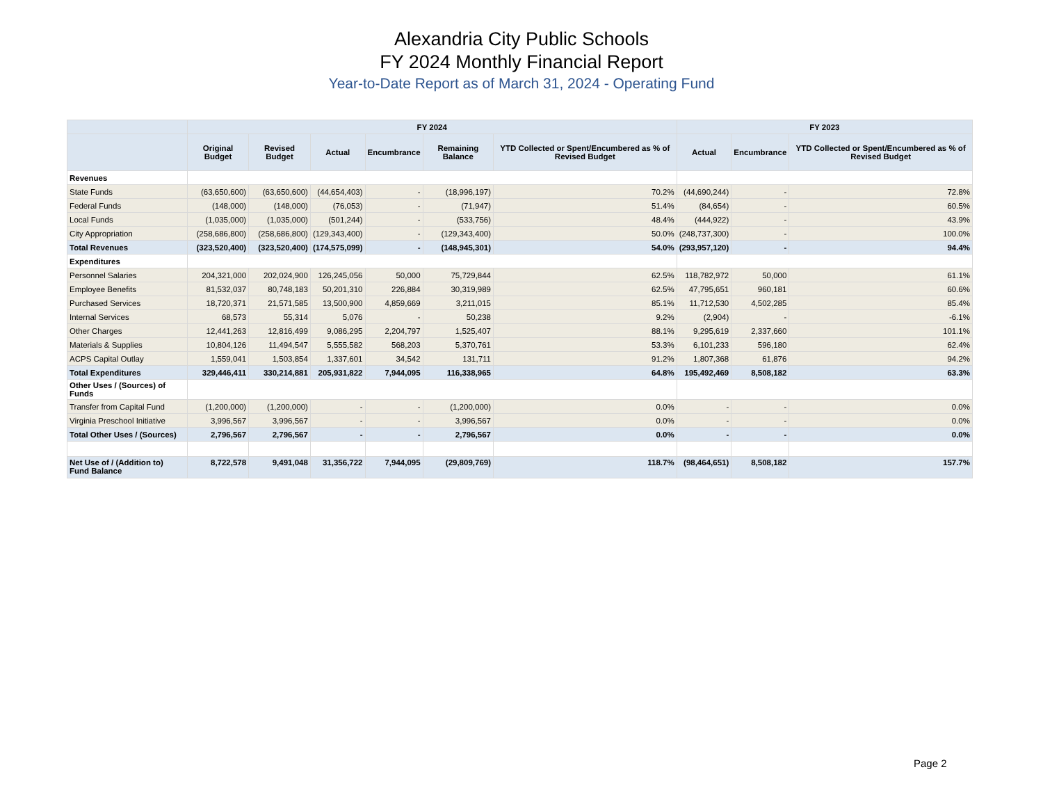Alexandria City Public Schools
FY 2024 Monthly Financial Report
Year-to-Date Report as of March 31, 2024 - Operating Fund
| | FY 2024 | | | | | | FY 2023 | | |
| --- | --- | --- | --- | --- | --- | --- | --- | --- | --- |
| | Original Budget | Revised Budget | Actual | Encumbrance | Remaining Balance | YTD Collected or Spent/Encumbered as % of Revised Budget | Actual | Encumbrance | YTD Collected or Spent/Encumbered as % of Revised Budget |
| Revenues | | | | | | | | | |
| State Funds | (63,650,600) | (63,650,600) | (44,654,403) | - | (18,996,197) | 70.2% | (44,690,244) | - | 72.8% |
| Federal Funds | (148,000) | (148,000) | (76,053) | - | (71,947) | 51.4% | (84,654) | - | 60.5% |
| Local Funds | (1,035,000) | (1,035,000) | (501,244) | - | (533,756) | 48.4% | (444,922) | - | 43.9% |
| City Appropriation | (258,686,800) | (258,686,800) | (129,343,400) | - | (129,343,400) | 50.0% | (248,737,300) | - | 100.0% |
| Total Revenues | (323,520,400) | (323,520,400) | (174,575,099) | - | (148,945,301) | 54.0% | (293,957,120) | - | 94.4% |
| Expenditures | | | | | | | | | |
| Personnel Salaries | 204,321,000 | 202,024,900 | 126,245,056 | 50,000 | 75,729,844 | 62.5% | 118,782,972 | 50,000 | 61.1% |
| Employee Benefits | 81,532,037 | 80,748,183 | 50,201,310 | 226,884 | 30,319,989 | 62.5% | 47,795,651 | 960,181 | 60.6% |
| Purchased Services | 18,720,371 | 21,571,585 | 13,500,900 | 4,859,669 | 3,211,015 | 85.1% | 11,712,530 | 4,502,285 | 85.4% |
| Internal Services | 68,573 | 55,314 | 5,076 | - | 50,238 | 9.2% | (2,904) | - | -6.1% |
| Other Charges | 12,441,263 | 12,816,499 | 9,086,295 | 2,204,797 | 1,525,407 | 88.1% | 9,295,619 | 2,337,660 | 101.1% |
| Materials & Supplies | 10,804,126 | 11,494,547 | 5,555,582 | 568,203 | 5,370,761 | 53.3% | 6,101,233 | 596,180 | 62.4% |
| ACPS Capital Outlay | 1,559,041 | 1,503,854 | 1,337,601 | 34,542 | 131,711 | 91.2% | 1,807,368 | 61,876 | 94.2% |
| Total Expenditures | 329,446,411 | 330,214,881 | 205,931,822 | 7,944,095 | 116,338,965 | 64.8% | 195,492,469 | 8,508,182 | 63.3% |
| Other Uses / (Sources) of Funds | | | | | | | | | |
| Transfer from Capital Fund | (1,200,000) | (1,200,000) | - | - | (1,200,000) | 0.0% | - | - | 0.0% |
| Virginia Preschool Initiative | 3,996,567 | 3,996,567 | - | - | 3,996,567 | 0.0% | - | - | 0.0% |
| Total Other Uses / (Sources) | 2,796,567 | 2,796,567 | - | - | 2,796,567 | 0.0% | - | - | 0.0% |
| Net Use of / (Addition to) Fund Balance | 8,722,578 | 9,491,048 | 31,356,722 | 7,944,095 | (29,809,769) | 118.7% | (98,464,651) | 8,508,182 | 157.7% |
Page 2